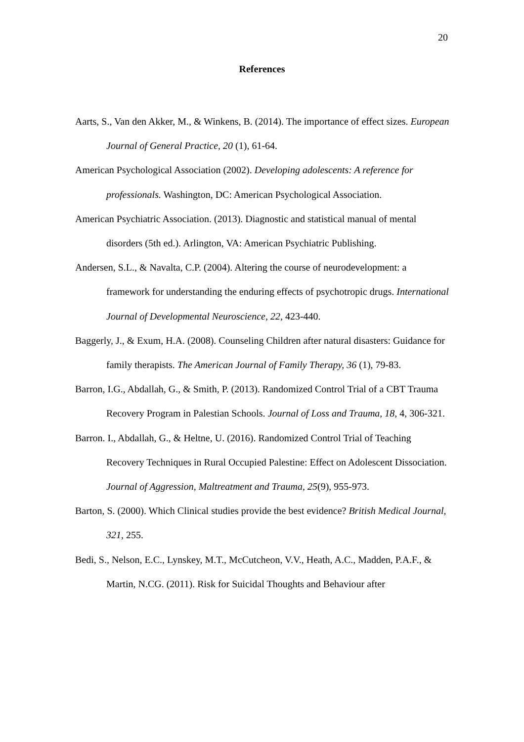20
References
Aarts, S., Van den Akker, M., & Winkens, B. (2014). The importance of effect sizes. European Journal of General Practice, 20 (1), 61-64.
American Psychological Association (2002). Developing adolescents: A reference for professionals. Washington, DC: American Psychological Association.
American Psychiatric Association. (2013). Diagnostic and statistical manual of mental disorders (5th ed.). Arlington, VA: American Psychiatric Publishing.
Andersen, S.L., & Navalta, C.P. (2004). Altering the course of neurodevelopment: a framework for understanding the enduring effects of psychotropic drugs. International Journal of Developmental Neuroscience, 22, 423-440.
Baggerly, J., & Exum, H.A. (2008). Counseling Children after natural disasters: Guidance for family therapists. The American Journal of Family Therapy, 36 (1), 79-83.
Barron, I.G., Abdallah, G., & Smith, P. (2013). Randomized Control Trial of a CBT Trauma Recovery Program in Palestian Schools. Journal of Loss and Trauma, 18, 4, 306-321.
Barron. I., Abdallah, G., & Heltne, U. (2016). Randomized Control Trial of Teaching Recovery Techniques in Rural Occupied Palestine: Effect on Adolescent Dissociation. Journal of Aggression, Maltreatment and Trauma, 25(9), 955-973.
Barton, S. (2000). Which Clinical studies provide the best evidence? British Medical Journal, 321, 255.
Bedi, S., Nelson, E.C., Lynskey, M.T., McCutcheon, V.V., Heath, A.C., Madden, P.A.F., & Martin, N.CG. (2011). Risk for Suicidal Thoughts and Behaviour after